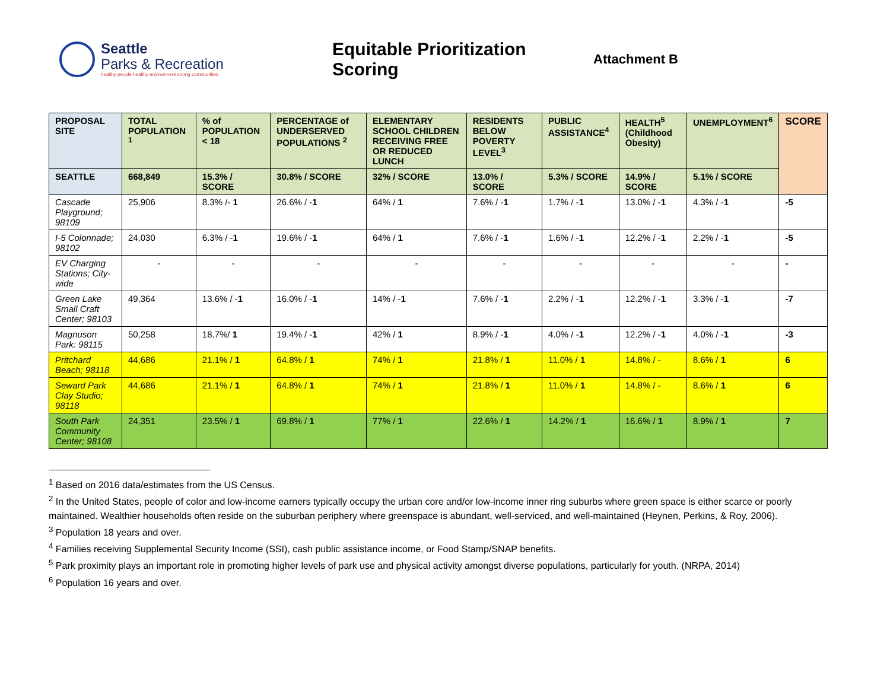Seattle
Parks & Recreation
healthy people healthy environment strong communities
Equitable Prioritization Scoring
Attachment B
| PROPOSAL SITE | TOTAL POPULATION <sup>1</sup> | % of POPULATION < 18 | PERCENTAGE of UNDERSERVED POPULATIONS <sup>2</sup> | ELEMENTARY SCHOOL CHILDREN RECEIVING FREE OR REDUCED LUNCH | RESIDENTS BELOW POVERTY LEVEL<sup>3</sup> | PUBLIC ASSISTANCE<sup>4</sup> | HEALTH<sup>5</sup> (Childhood Obesity) | UNEMPLOYMENT<sup>6</sup> | SCORE |
| --- | --- | --- | --- | --- | --- | --- | --- | --- | --- |
| SEATTLE | 668,849 | 15.3% / SCORE | 30.8% / SCORE | 32% / SCORE | 13.0% / SCORE | 5.3% / SCORE | 14.9% / SCORE | 5.1% / SCORE | |
| Cascade Playground; 98109 | 25,906 | 8.3% /- 1 | 26.6% / - 1 | 64% / 1 | 7.6% / - 1 | 1.7% / - 1 | 13.0% / - 1 | 4.3% / - 1 | -5 |
| I-5 Colonnade; 98102 | 24,030 | 6.3% / - 1 | 19.6% / - 1 | 64% / 1 | 7.6% / - 1 | 1.6% / - 1 | 12.2% / - 1 | 2.2% / - 1 | -5 |
| EV Charging Stations; City-wide | - | - | - | - | - | - | - | - | - |
| Green Lake Small Craft Center; 98103 | 49,364 | 13.6% / - 1 | 16.0% / - 1 | 14% / - 1 | 7.6% / - 1 | 2.2% / - 1 | 12.2% / - 1 | 3.3% / - 1 | -7 |
| Magnuson Park: 98115 | 50,258 | 18.7%/ 1 | 19.4% / - 1 | 42% / 1 | 8.9% / - 1 | 4.0% / - 1 | 12.2% / - 1 | 4.0% / - 1 | -3 |
| Pritchard Beach; 98118 | 44,686 | 21.1% / 1 | 64.8% / 1 | 74% / 1 | 21.8% / 1 | 11.0% / 1 | 14.8% / - | 8.6% / 1 | 6 |
| Seward Park Clay Studio; 98118 | 44,686 | 21.1% / 1 | 64.8% / 1 | 74% / 1 | 21.8% / 1 | 11.0% / 1 | 14.8% / - | 8.6% / 1 | 6 |
| South Park Community Center; 98108 | 24,351 | 23.5% / 1 | 69.8% / 1 | 77% / 1 | 22.6% / 1 | 14.2% / 1 | 16.6% / 1 | 8.9% / 1 | 7 |
<sup>1</sup> Based on 2016 data/estimates from the US Census.
<sup>2</sup> In the United States, people of color and low-income earners typically occupy the urban core and/or low-income inner ring suburbs where green space is either scarce or poorly maintained. Wealthier households often reside on the suburban periphery where greenspace is abundant, well-serviced, and well-maintained (Heynen, Perkins, & Roy, 2006).
<sup>3</sup> Population 18 years and over.
<sup>4</sup> Families receiving Supplemental Security Income (SSI), cash public assistance income, or Food Stamp/SNAP benefits.
<sup>5</sup> Park proximity plays an important role in promoting higher levels of park use and physical activity amongst diverse populations, particularly for youth. (NRPA, 2014)
<sup>6</sup> Population 16 years and over.